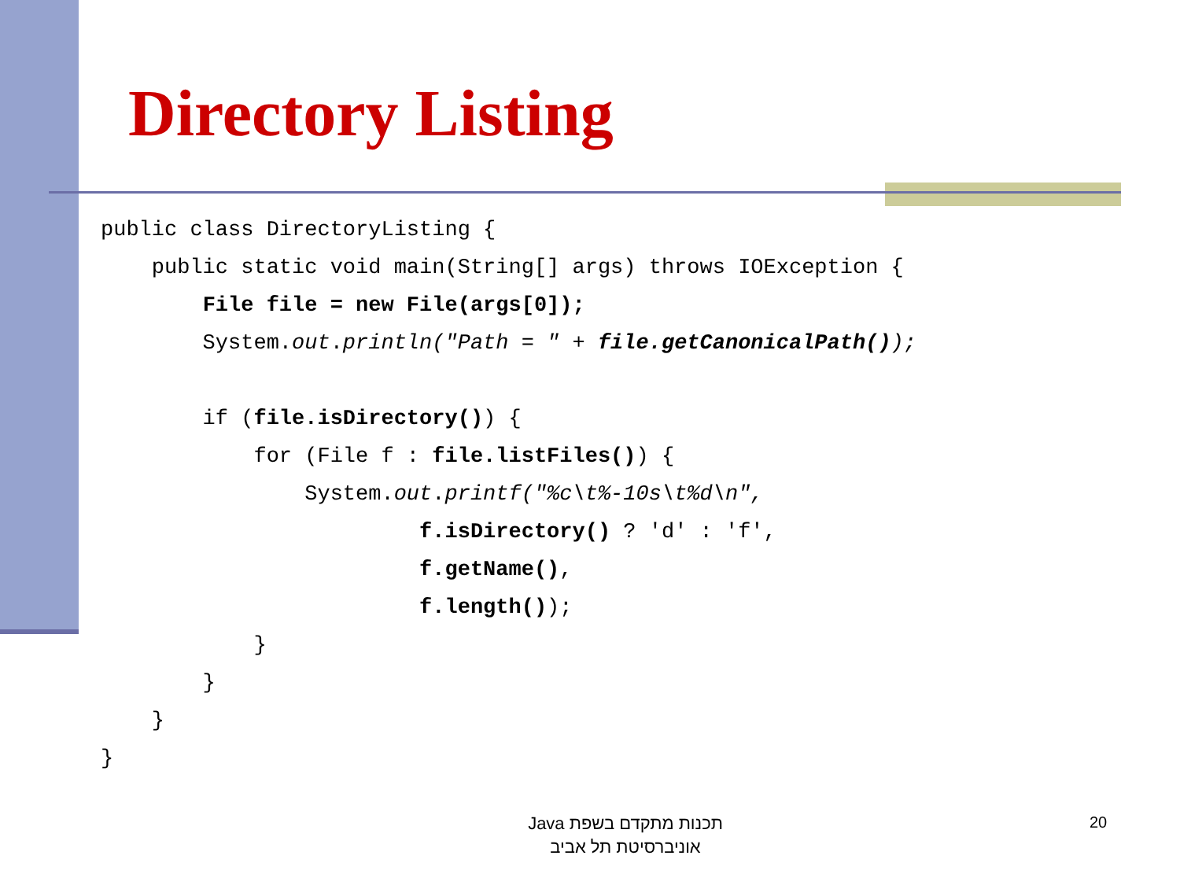Directory Listing
public class DirectoryListing {
    public static void main(String[] args) throws IOException {
        File file = new File(args[0]);
        System.out.println("Path = " + file.getCanonicalPath());

        if (file.isDirectory()) {
            for (File f : file.listFiles()) {
                System.out.printf("%c\t%-10s\t%d\n",
                         f.isDirectory() ? 'd' : 'f',
                         f.getName(),
                         f.length());
            }
        }
    }
}
תכנות מתקדם בשפת Java
אוניברסיטת תל אביב
20